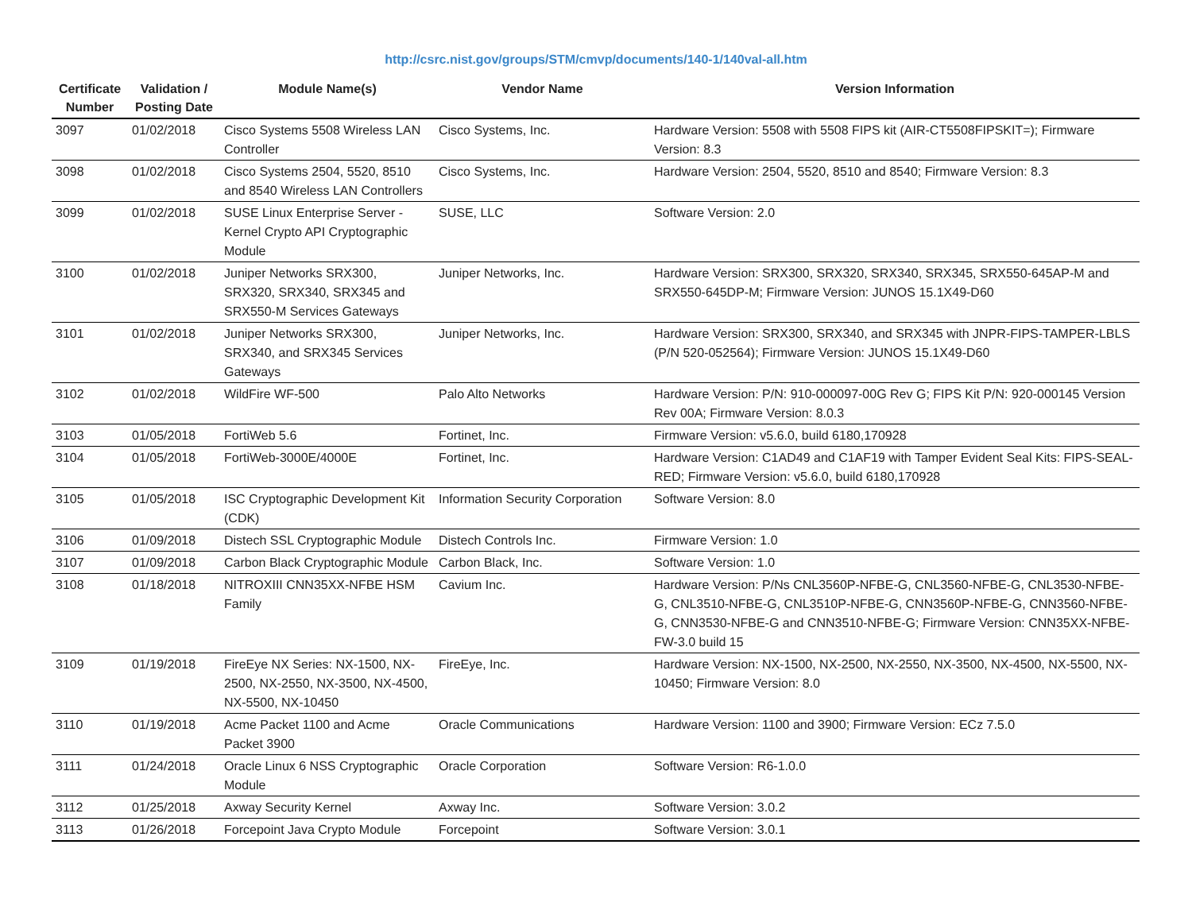http://csrc.nist.gov/groups/STM/cmvp/documents/140-1/140val-all.htm
| Certificate Number | Validation / Posting Date | Module Name(s) | Vendor Name | Version Information |
| --- | --- | --- | --- | --- |
| 3097 | 01/02/2018 | Cisco Systems 5508 Wireless LAN Controller | Cisco Systems, Inc. | Hardware Version: 5508 with 5508 FIPS kit (AIR-CT5508FIPSKIT=); Firmware Version: 8.3 |
| 3098 | 01/02/2018 | Cisco Systems 2504, 5520, 8510 and 8540 Wireless LAN Controllers | Cisco Systems, Inc. | Hardware Version: 2504, 5520, 8510 and 8540; Firmware Version: 8.3 |
| 3099 | 01/02/2018 | SUSE Linux Enterprise Server - Kernel Crypto API Cryptographic Module | SUSE, LLC | Software Version: 2.0 |
| 3100 | 01/02/2018 | Juniper Networks SRX300, SRX320, SRX340, SRX345 and SRX550-M Services Gateways | Juniper Networks, Inc. | Hardware Version: SRX300, SRX320, SRX340, SRX345, SRX550-645AP-M and SRX550-645DP-M; Firmware Version: JUNOS 15.1X49-D60 |
| 3101 | 01/02/2018 | Juniper Networks SRX300, SRX340, and SRX345 Services Gateways | Juniper Networks, Inc. | Hardware Version: SRX300, SRX340, and SRX345 with JNPR-FIPS-TAMPER-LBLS (P/N 520-052564); Firmware Version: JUNOS 15.1X49-D60 |
| 3102 | 01/02/2018 | WildFire WF-500 | Palo Alto Networks | Hardware Version: P/N: 910-000097-00G Rev G; FIPS Kit P/N: 920-000145 Version Rev 00A; Firmware Version: 8.0.3 |
| 3103 | 01/05/2018 | FortiWeb 5.6 | Fortinet, Inc. | Firmware Version: v5.6.0, build 6180,170928 |
| 3104 | 01/05/2018 | FortiWeb-3000E/4000E | Fortinet, Inc. | Hardware Version: C1AD49 and C1AF19 with Tamper Evident Seal Kits: FIPS-SEAL-RED; Firmware Version: v5.6.0, build 6180,170928 |
| 3105 | 01/05/2018 | ISC Cryptographic Development Kit (CDK) | Information Security Corporation | Software Version: 8.0 |
| 3106 | 01/09/2018 | Distech SSL Cryptographic Module | Distech Controls Inc. | Firmware Version: 1.0 |
| 3107 | 01/09/2018 | Carbon Black Cryptographic Module | Carbon Black, Inc. | Software Version: 1.0 |
| 3108 | 01/18/2018 | NITROXIII CNN35XX-NFBE HSM Family | Cavium Inc. | Hardware Version: P/Ns CNL3560P-NFBE-G, CNL3560-NFBE-G, CNL3530-NFBE-G, CNL3510-NFBE-G, CNL3510P-NFBE-G, CNN3560P-NFBE-G, CNN3560-NFBE-G, CNN3530-NFBE-G and CNN3510-NFBE-G; Firmware Version: CNN35XX-NFBE-FW-3.0 build 15 |
| 3109 | 01/19/2018 | FireEye NX Series: NX-1500, NX-2500, NX-2550, NX-3500, NX-4500, NX-5500, NX-10450 | FireEye, Inc. | Hardware Version: NX-1500, NX-2500, NX-2550, NX-3500, NX-4500, NX-5500, NX-10450; Firmware Version: 8.0 |
| 3110 | 01/19/2018 | Acme Packet 1100 and Acme Packet 3900 | Oracle Communications | Hardware Version: 1100 and 3900; Firmware Version: ECz 7.5.0 |
| 3111 | 01/24/2018 | Oracle Linux 6 NSS Cryptographic Module | Oracle Corporation | Software Version: R6-1.0.0 |
| 3112 | 01/25/2018 | Axway Security Kernel | Axway Inc. | Software Version: 3.0.2 |
| 3113 | 01/26/2018 | Forcepoint Java Crypto Module | Forcepoint | Software Version: 3.0.1 |